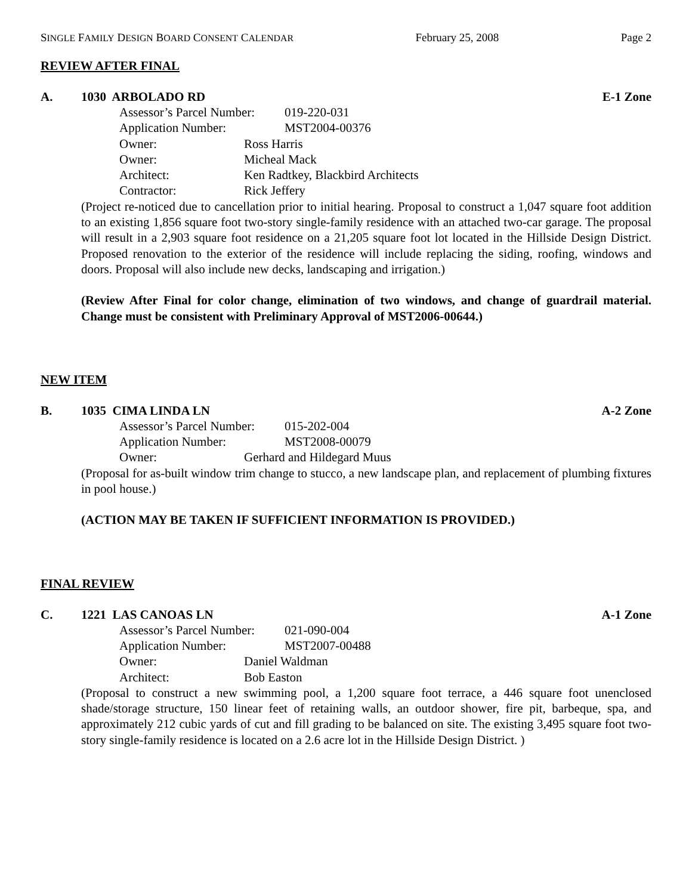SINGLE FAMILY DESIGN BOARD CONSENT CALENDAR February 25, 2008 Page 2
REVIEW AFTER FINAL
A. 1030 ARBOLADO RD E-1 Zone
Assessor’s Parcel Number: 019-220-031
Application Number: MST2004-00376
Owner: Ross Harris
Owner: Micheal Mack
Architect: Ken Radtkey, Blackbird Architects
Contractor: Rick Jeffery
(Project re-noticed due to cancellation prior to initial hearing. Proposal to construct a 1,047 square foot addition to an existing 1,856 square foot two-story single-family residence with an attached two-car garage. The proposal will result in a 2,903 square foot residence on a 21,205 square foot lot located in the Hillside Design District. Proposed renovation to the exterior of the residence will include replacing the siding, roofing, windows and doors. Proposal will also include new decks, landscaping and irrigation.)
(Review After Final for color change, elimination of two windows, and change of guardrail material. Change must be consistent with Preliminary Approval of MST2006-00644.)
NEW ITEM
B. 1035 CIMA LINDA LN A-2 Zone
Assessor’s Parcel Number: 015-202-004
Application Number: MST2008-00079
Owner: Gerhard and Hildegard Muus
(Proposal for as-built window trim change to stucco, a new landscape plan, and replacement of plumbing fixtures in pool house.)
(ACTION MAY BE TAKEN IF SUFFICIENT INFORMATION IS PROVIDED.)
FINAL REVIEW
C. 1221 LAS CANOAS LN A-1 Zone
Assessor’s Parcel Number: 021-090-004
Application Number: MST2007-00488
Owner: Daniel Waldman
Architect: Bob Easton
(Proposal to construct a new swimming pool, a 1,200 square foot terrace, a 446 square foot unenclosed shade/storage structure, 150 linear feet of retaining walls, an outdoor shower, fire pit, barbeque, spa, and approximately 212 cubic yards of cut and fill grading to be balanced on site. The existing 3,495 square foot two-story single-family residence is located on a 2.6 acre lot in the Hillside Design District. )